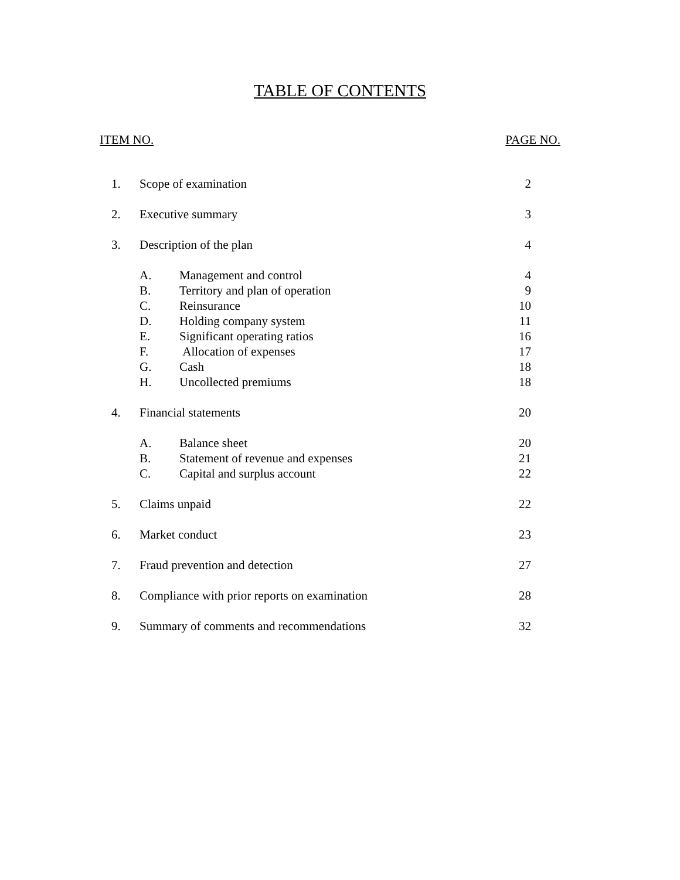TABLE OF CONTENTS
ITEM NO. PAGE NO.
| 1. | Scope of examination | | 2 |
| 2. | Executive summary | | 3 |
| 3. | Description of the plan | | 4 |
| | A. | Management and control | 4 |
| | B. | Territory and plan of operation | 9 |
| | C. | Reinsurance | 10 |
| | D. | Holding company system | 11 |
| | E. | Significant operating ratios | 16 |
| | F. | Allocation of expenses | 17 |
| | G. | Cash | 18 |
| | H. | Uncollected premiums | 18 |
| 4. | Financial statements | | 20 |
| | A. | Balance sheet | 20 |
| | B. | Statement of revenue and expenses | 21 |
| | C. | Capital and surplus account | 22 |
| 5. | Claims unpaid | | 22 |
| 6. | Market conduct | | 23 |
| 7. | Fraud prevention and detection | | 27 |
| 8. | Compliance with prior reports on examination | | 28 |
| 9. | Summary of comments and recommendations | | 32 |